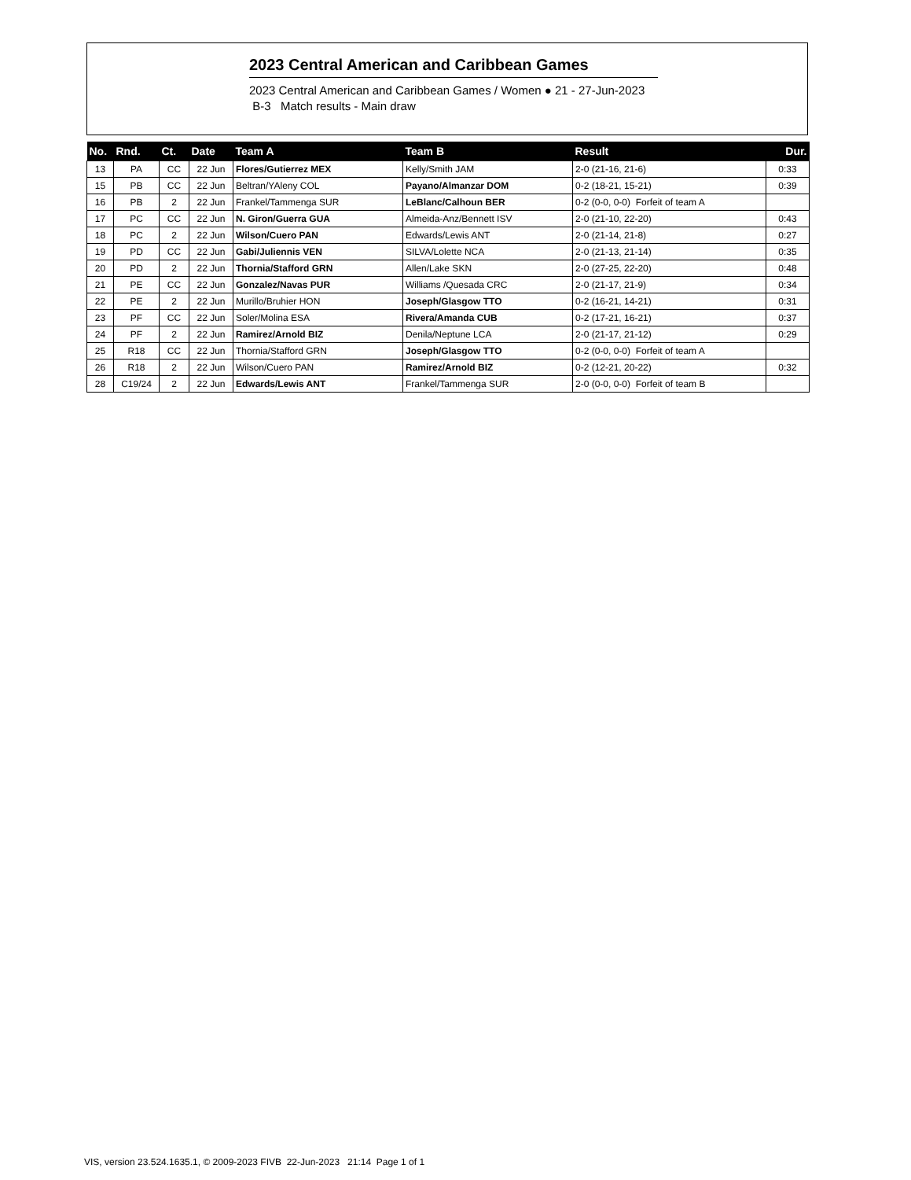2023 Central American and Caribbean Games
2023 Central American and Caribbean Games / Women ● 21 - 27-Jun-2023
B-3 Match results - Main draw
| No. | Rnd. | Ct. | Date | Team A | Team B | Result | Dur. |
| --- | --- | --- | --- | --- | --- | --- | --- |
| 13 | PA | CC | 22 Jun | Flores/Gutierrez MEX | Kelly/Smith JAM | 2-0 (21-16, 21-6) | 0:33 |
| 15 | PB | CC | 22 Jun | Beltran/YAleny COL | Payano/Almanzar DOM | 0-2 (18-21, 15-21) | 0:39 |
| 16 | PB | 2 | 22 Jun | Frankel/Tammenga SUR | LeBlanc/Calhoun BER | 0-2 (0-0, 0-0) Forfeit of team A | |
| 17 | PC | CC | 22 Jun | N. Giron/Guerra GUA | Almeida-Anz/Bennett ISV | 2-0 (21-10, 22-20) | 0:43 |
| 18 | PC | 2 | 22 Jun | Wilson/Cuero PAN | Edwards/Lewis ANT | 2-0 (21-14, 21-8) | 0:27 |
| 19 | PD | CC | 22 Jun | Gabi/Juliennis VEN | SILVA/Lolette NCA | 2-0 (21-13, 21-14) | 0:35 |
| 20 | PD | 2 | 22 Jun | Thornia/Stafford GRN | Allen/Lake SKN | 2-0 (27-25, 22-20) | 0:48 |
| 21 | PE | CC | 22 Jun | Gonzalez/Navas PUR | Williams /Quesada CRC | 2-0 (21-17, 21-9) | 0:34 |
| 22 | PE | 2 | 22 Jun | Murillo/Bruhier HON | Joseph/Glasgow TTO | 0-2 (16-21, 14-21) | 0:31 |
| 23 | PF | CC | 22 Jun | Soler/Molina ESA | Rivera/Amanda CUB | 0-2 (17-21, 16-21) | 0:37 |
| 24 | PF | 2 | 22 Jun | Ramirez/Arnold BIZ | Denila/Neptune LCA | 2-0 (21-17, 21-12) | 0:29 |
| 25 | R18 | CC | 22 Jun | Thornia/Stafford GRN | Joseph/Glasgow TTO | 0-2 (0-0, 0-0) Forfeit of team A | |
| 26 | R18 | 2 | 22 Jun | Wilson/Cuero PAN | Ramirez/Arnold BIZ | 0-2 (12-21, 20-22) | 0:32 |
| 28 | C19/24 | 2 | 22 Jun | Edwards/Lewis ANT | Frankel/Tammenga SUR | 2-0 (0-0, 0-0) Forfeit of team B | |
VIS, version 23.524.1635.1, © 2009-2023 FIVB 22-Jun-2023 21:14 Page 1 of 1